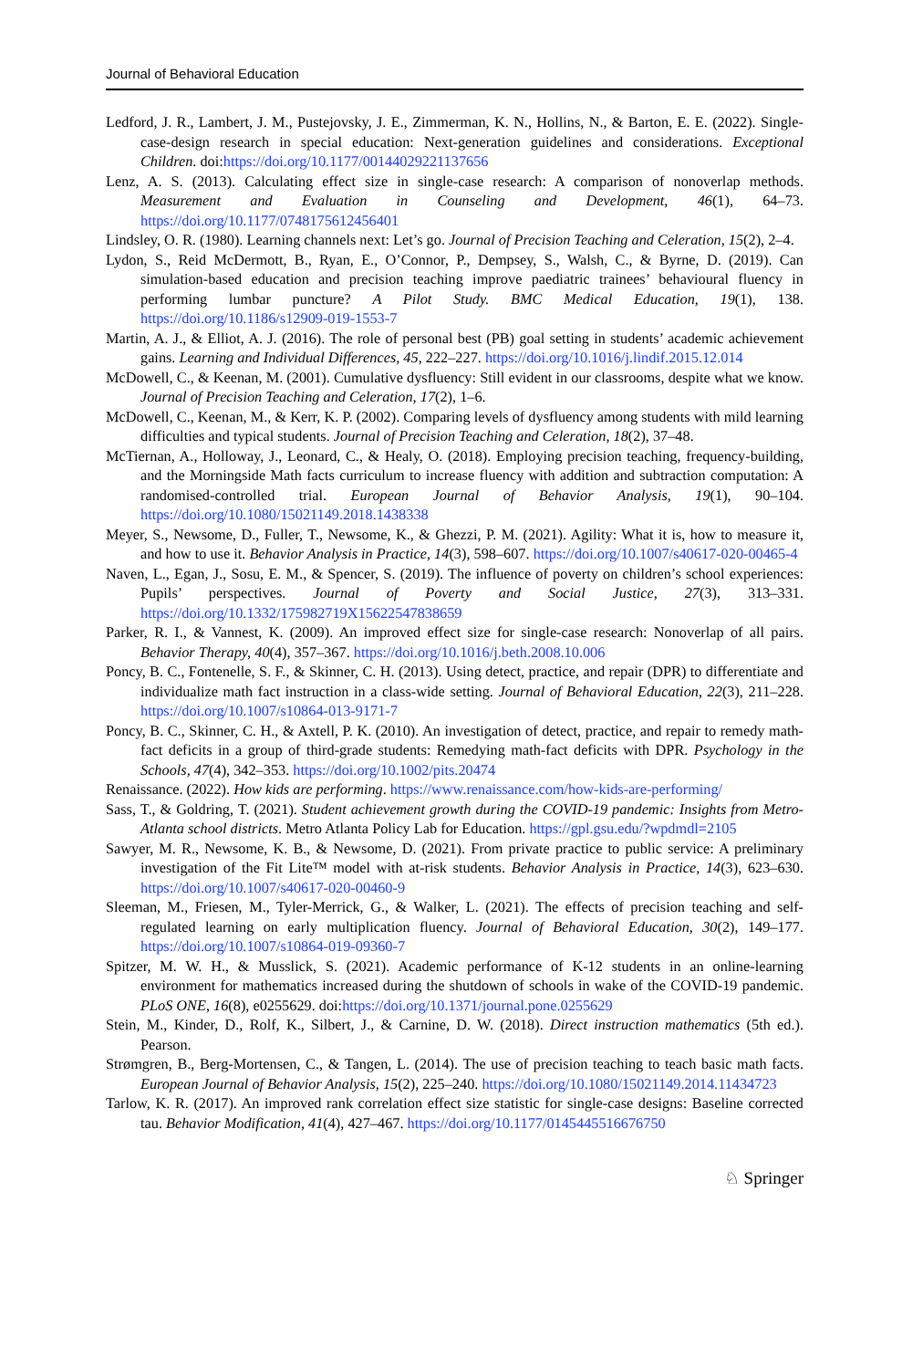Journal of Behavioral Education
Ledford, J. R., Lambert, J. M., Pustejovsky, J. E., Zimmerman, K. N., Hollins, N., & Barton, E. E. (2022). Single-case-design research in special education: Next-generation guidelines and considerations. Exceptional Children. doi:https://doi.org/10.1177/00144029221137656
Lenz, A. S. (2013). Calculating effect size in single-case research: A comparison of nonoverlap methods. Measurement and Evaluation in Counseling and Development, 46(1), 64–73. https://doi.org/10.1177/0748175612456401
Lindsley, O. R. (1980). Learning channels next: Let’s go. Journal of Precision Teaching and Celeration, 15(2), 2–4.
Lydon, S., Reid McDermott, B., Ryan, E., O’Connor, P., Dempsey, S., Walsh, C., & Byrne, D. (2019). Can simulation-based education and precision teaching improve paediatric trainees’ behavioural fluency in performing lumbar puncture? A Pilot Study. BMC Medical Education, 19(1), 138. https://doi.org/10.1186/s12909-019-1553-7
Martin, A. J., & Elliot, A. J. (2016). The role of personal best (PB) goal setting in students’ academic achievement gains. Learning and Individual Differences, 45, 222–227. https://doi.org/10.1016/j.lindif.2015.12.014
McDowell, C., & Keenan, M. (2001). Cumulative dysfluency: Still evident in our classrooms, despite what we know. Journal of Precision Teaching and Celeration, 17(2), 1–6.
McDowell, C., Keenan, M., & Kerr, K. P. (2002). Comparing levels of dysfluency among students with mild learning difficulties and typical students. Journal of Precision Teaching and Celeration, 18(2), 37–48.
McTiernan, A., Holloway, J., Leonard, C., & Healy, O. (2018). Employing precision teaching, frequency-building, and the Morningside Math facts curriculum to increase fluency with addition and subtraction computation: A randomised-controlled trial. European Journal of Behavior Analysis, 19(1), 90–104. https://doi.org/10.1080/15021149.2018.1438338
Meyer, S., Newsome, D., Fuller, T., Newsome, K., & Ghezzi, P. M. (2021). Agility: What it is, how to measure it, and how to use it. Behavior Analysis in Practice, 14(3), 598–607. https://doi.org/10.1007/s40617-020-00465-4
Naven, L., Egan, J., Sosu, E. M., & Spencer, S. (2019). The influence of poverty on children’s school experiences: Pupils’ perspectives. Journal of Poverty and Social Justice, 27(3), 313–331. https://doi.org/10.1332/175982719X15622547838659
Parker, R. I., & Vannest, K. (2009). An improved effect size for single-case research: Nonoverlap of all pairs. Behavior Therapy, 40(4), 357–367. https://doi.org/10.1016/j.beth.2008.10.006
Poncy, B. C., Fontenelle, S. F., & Skinner, C. H. (2013). Using detect, practice, and repair (DPR) to differentiate and individualize math fact instruction in a class-wide setting. Journal of Behavioral Education, 22(3), 211–228. https://doi.org/10.1007/s10864-013-9171-7
Poncy, B. C., Skinner, C. H., & Axtell, P. K. (2010). An investigation of detect, practice, and repair to remedy math-fact deficits in a group of third-grade students: Remedying math-fact deficits with DPR. Psychology in the Schools, 47(4), 342–353. https://doi.org/10.1002/pits.20474
Renaissance. (2022). How kids are performing. https://www.renaissance.com/how-kids-are-performing/
Sass, T., & Goldring, T. (2021). Student achievement growth during the COVID-19 pandemic: Insights from Metro-Atlanta school districts. Metro Atlanta Policy Lab for Education. https://gpl.gsu.edu/?wpdmdl=2105
Sawyer, M. R., Newsome, K. B., & Newsome, D. (2021). From private practice to public service: A preliminary investigation of the Fit Lite™ model with at-risk students. Behavior Analysis in Practice, 14(3), 623–630. https://doi.org/10.1007/s40617-020-00460-9
Sleeman, M., Friesen, M., Tyler-Merrick, G., & Walker, L. (2021). The effects of precision teaching and self-regulated learning on early multiplication fluency. Journal of Behavioral Education, 30(2), 149–177. https://doi.org/10.1007/s10864-019-09360-7
Spitzer, M. W. H., & Musslick, S. (2021). Academic performance of K-12 students in an online-learning environment for mathematics increased during the shutdown of schools in wake of the COVID-19 pandemic. PLoS ONE, 16(8), e0255629. doi:https://doi.org/10.1371/journal.pone.0255629
Stein, M., Kinder, D., Rolf, K., Silbert, J., & Carnine, D. W. (2018). Direct instruction mathematics (5th ed.). Pearson.
Strømgren, B., Berg-Mortensen, C., & Tangen, L. (2014). The use of precision teaching to teach basic math facts. European Journal of Behavior Analysis, 15(2), 225–240. https://doi.org/10.1080/15021149.2014.11434723
Tarlow, K. R. (2017). An improved rank correlation effect size statistic for single-case designs: Baseline corrected tau. Behavior Modification, 41(4), 427–467. https://doi.org/10.1177/0145445516676750
♘ Springer